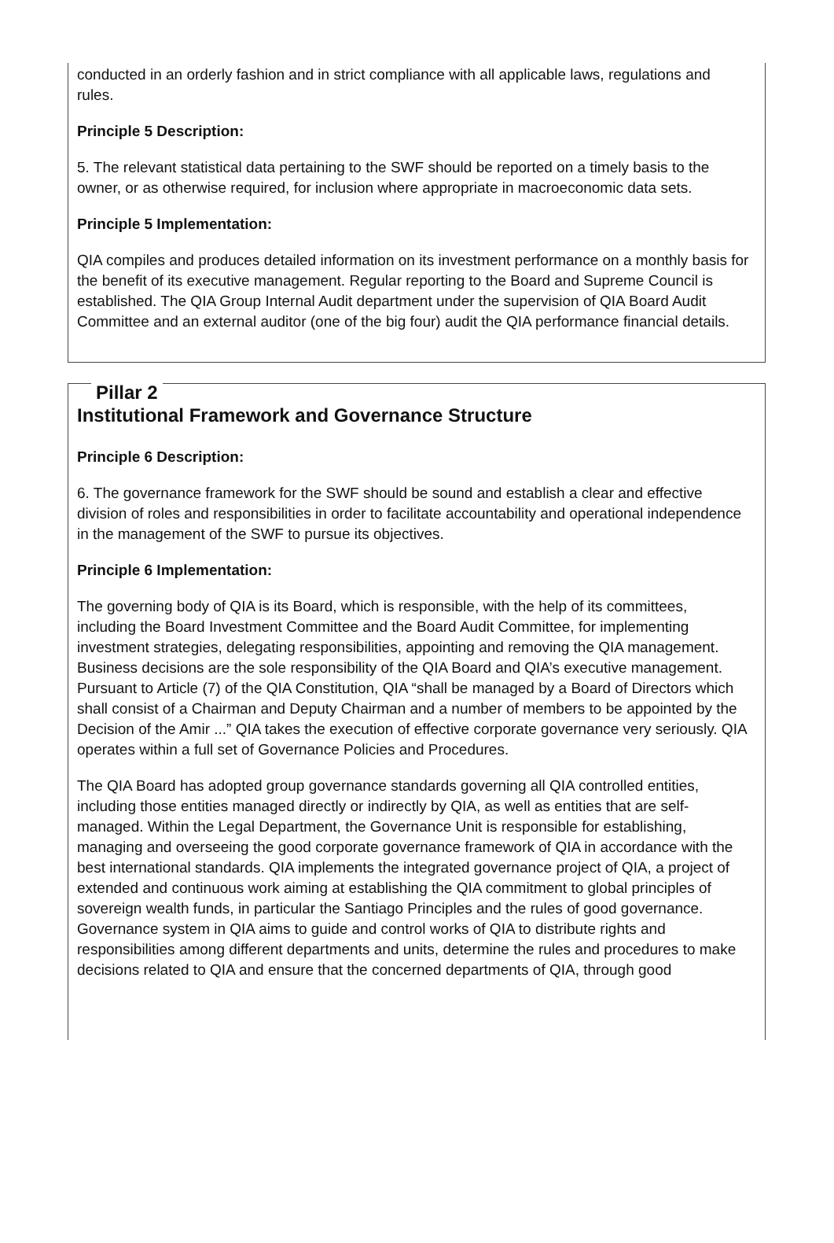conducted in an orderly fashion and in strict compliance with all applicable laws, regulations and rules.
Principle 5 Description:
5. The relevant statistical data pertaining to the SWF should be reported on a timely basis to the owner, or as otherwise required, for inclusion where appropriate in macroeconomic data sets.
Principle 5 Implementation:
QIA compiles and produces detailed information on its investment performance on a monthly basis for the benefit of its executive management. Regular reporting to the Board and Supreme Council is established. The QIA Group Internal Audit department under the supervision of QIA Board Audit Committee and an external auditor (one of the big four) audit the QIA performance financial details.
Pillar 2
Institutional Framework and Governance Structure
Principle 6 Description:
6. The governance framework for the SWF should be sound and establish a clear and effective division of roles and responsibilities in order to facilitate accountability and operational independence in the management of the SWF to pursue its objectives.
Principle 6 Implementation:
The governing body of QIA is its Board, which is responsible, with the help of its committees, including the Board Investment Committee and the Board Audit Committee, for implementing investment strategies, delegating responsibilities, appointing and removing the QIA management. Business decisions are the sole responsibility of the QIA Board and QIA’s executive management. Pursuant to Article (7) of the QIA Constitution, QIA “shall be managed by a Board of Directors which shall consist of a Chairman and Deputy Chairman and a number of members to be appointed by the Decision of the Amir ...” QIA takes the execution of effective corporate governance very seriously. QIA operates within a full set of Governance Policies and Procedures.
The QIA Board has adopted group governance standards governing all QIA controlled entities, including those entities managed directly or indirectly by QIA, as well as entities that are self-managed. Within the Legal Department, the Governance Unit is responsible for establishing, managing and overseeing the good corporate governance framework of QIA in accordance with the best international standards. QIA implements the integrated governance project of QIA, a project of extended and continuous work aiming at establishing the QIA commitment to global principles of sovereign wealth funds, in particular the Santiago Principles and the rules of good governance. Governance system in QIA aims to guide and control works of QIA to distribute rights and responsibilities among different departments and units, determine the rules and procedures to make decisions related to QIA and ensure that the concerned departments of QIA, through good